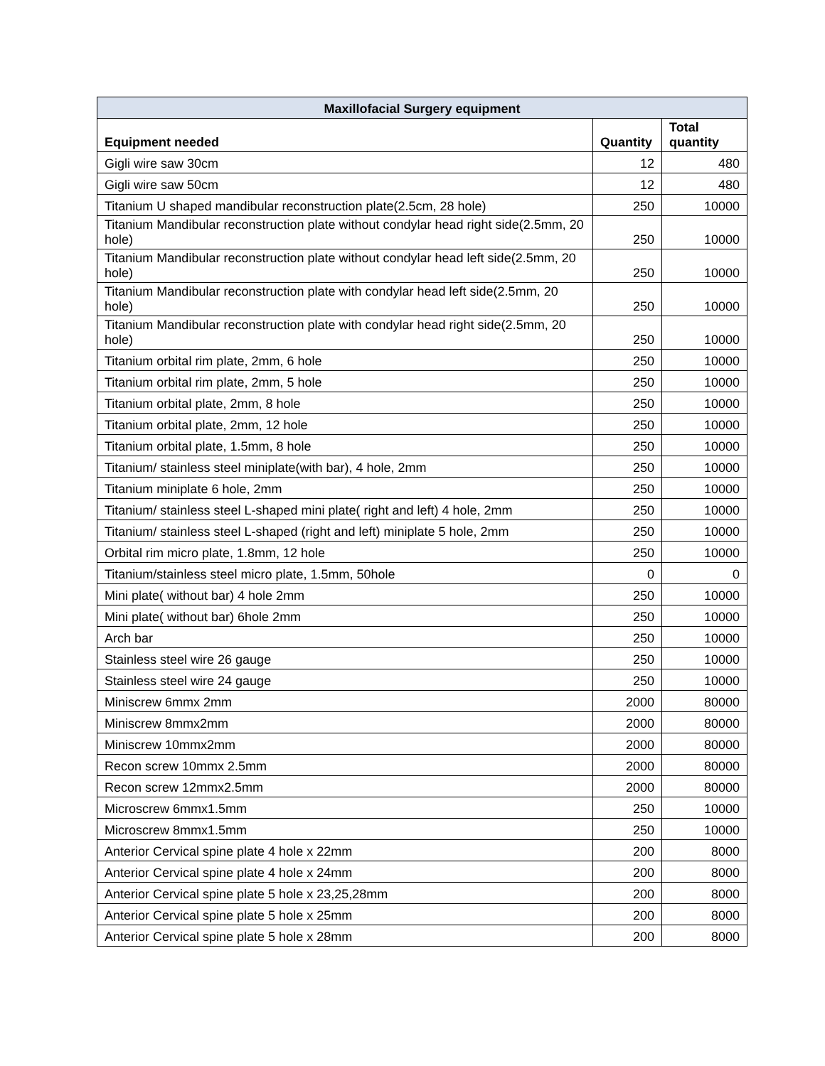| Maxillofacial Surgery equipment | | |
| --- | --- | --- |
| Equipment needed | Quantity | Total quantity |
| Gigli wire saw 30cm | 12 | 480 |
| Gigli wire saw 50cm | 12 | 480 |
| Titanium U shaped mandibular reconstruction plate(2.5cm, 28 hole) | 250 | 10000 |
| Titanium Mandibular reconstruction plate without condylar head right side(2.5mm, 20 hole) | 250 | 10000 |
| Titanium Mandibular reconstruction plate without condylar head left side(2.5mm, 20 hole) | 250 | 10000 |
| Titanium Mandibular reconstruction plate with condylar head left side(2.5mm, 20 hole) | 250 | 10000 |
| Titanium Mandibular reconstruction plate with condylar head right side(2.5mm, 20 hole) | 250 | 10000 |
| Titanium orbital rim plate, 2mm, 6 hole | 250 | 10000 |
| Titanium orbital rim plate, 2mm, 5 hole | 250 | 10000 |
| Titanium orbital plate, 2mm, 8 hole | 250 | 10000 |
| Titanium orbital plate, 2mm, 12 hole | 250 | 10000 |
| Titanium orbital plate, 1.5mm, 8 hole | 250 | 10000 |
| Titanium/ stainless steel miniplate(with bar), 4 hole, 2mm | 250 | 10000 |
| Titanium miniplate 6 hole, 2mm | 250 | 10000 |
| Titanium/ stainless steel L-shaped mini plate( right and left) 4 hole, 2mm | 250 | 10000 |
| Titanium/ stainless steel L-shaped (right and left) miniplate 5 hole, 2mm | 250 | 10000 |
| Orbital rim micro plate, 1.8mm, 12 hole | 250 | 10000 |
| Titanium/stainless steel micro plate, 1.5mm, 50hole | 0 | 0 |
| Mini plate( without bar) 4 hole 2mm | 250 | 10000 |
| Mini plate( without bar) 6hole 2mm | 250 | 10000 |
| Arch bar | 250 | 10000 |
| Stainless steel wire 26 gauge | 250 | 10000 |
| Stainless steel wire 24 gauge | 250 | 10000 |
| Miniscrew 6mmx 2mm | 2000 | 80000 |
| Miniscrew 8mmx2mm | 2000 | 80000 |
| Miniscrew 10mmx2mm | 2000 | 80000 |
| Recon screw 10mmx 2.5mm | 2000 | 80000 |
| Recon screw 12mmx2.5mm | 2000 | 80000 |
| Microscrew 6mmx1.5mm | 250 | 10000 |
| Microscrew 8mmx1.5mm | 250 | 10000 |
| Anterior Cervical spine plate 4 hole x 22mm | 200 | 8000 |
| Anterior Cervical spine plate 4 hole x 24mm | 200 | 8000 |
| Anterior Cervical spine plate 5 hole x 23,25,28mm | 200 | 8000 |
| Anterior Cervical spine plate 5 hole x 25mm | 200 | 8000 |
| Anterior Cervical spine plate 5 hole x 28mm | 200 | 8000 |